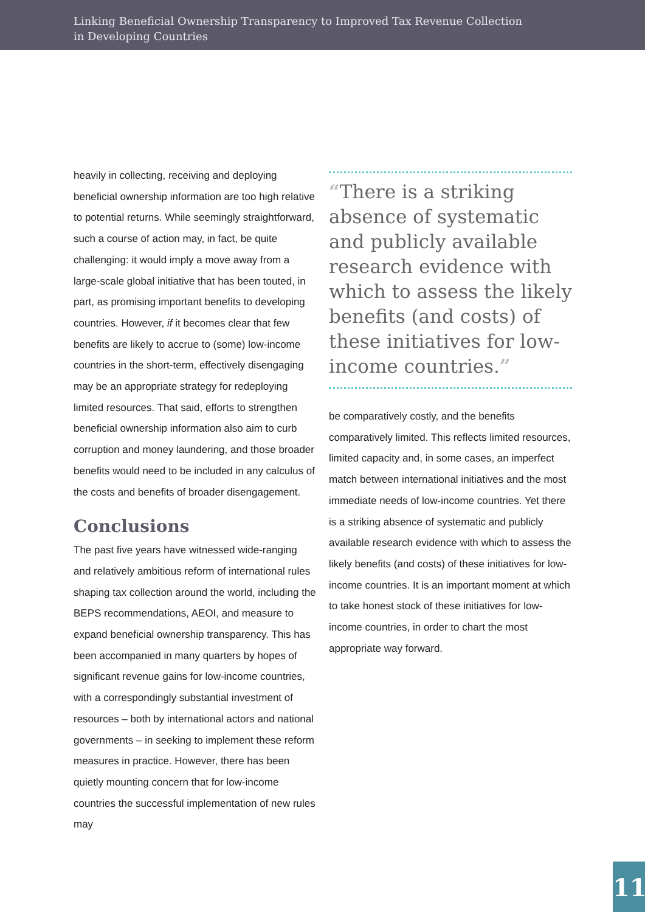Linking Beneficial Ownership Transparency to Improved Tax Revenue Collection
in Developing Countries
heavily in collecting, receiving and deploying beneficial ownership information are too high relative to potential returns. While seemingly straightforward, such a course of action may, in fact, be quite challenging: it would imply a move away from a large-scale global initiative that has been touted, in part, as promising important benefits to developing countries. However, if it becomes clear that few benefits are likely to accrue to (some) low-income countries in the short-term, effectively disengaging may be an appropriate strategy for redeploying limited resources. That said, efforts to strengthen beneficial ownership information also aim to curb corruption and money laundering, and those broader benefits would need to be included in any calculus of the costs and benefits of broader disengagement.
Conclusions
The past five years have witnessed wide-ranging and relatively ambitious reform of international rules shaping tax collection around the world, including the BEPS recommendations, AEOI, and measure to expand beneficial ownership transparency. This has been accompanied in many quarters by hopes of significant revenue gains for low-income countries, with a correspondingly substantial investment of resources – both by international actors and national governments – in seeking to implement these reform measures in practice. However, there has been quietly mounting concern that for low-income countries the successful implementation of new rules may
“There is a striking absence of systematic and publicly available research evidence with which to assess the likely benefits (and costs) of these initiatives for low-income countries.”
be comparatively costly, and the benefits comparatively limited. This reflects limited resources, limited capacity and, in some cases, an imperfect match between international initiatives and the most immediate needs of low-income countries. Yet there is a striking absence of systematic and publicly available research evidence with which to assess the likely benefits (and costs) of these initiatives for low-income countries. It is an important moment at which to take honest stock of these initiatives for low-income countries, in order to chart the most appropriate way forward.
11